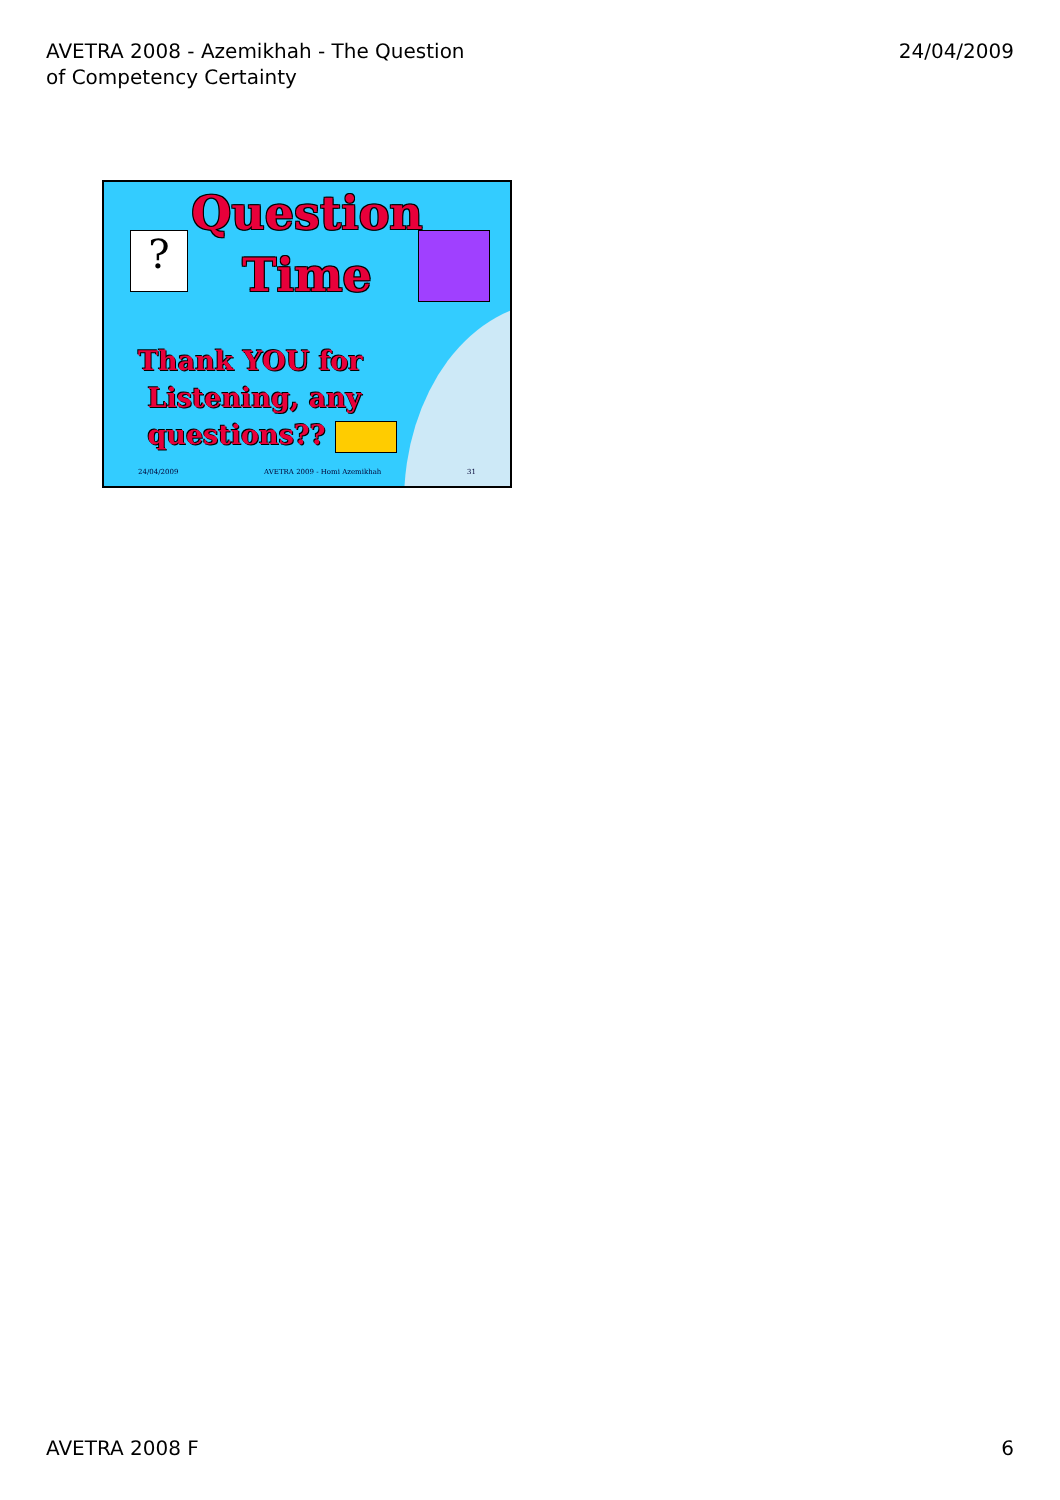AVETRA 2008 - Azemikhah - The Question
of Competency Certainty
24/04/2009
?
Question
Time
Thank YOU for
Listening, any
questions??
24/04/2009 AVETRA 2009 - Homi Azemikhah 31
AVETRA 2008 F 6